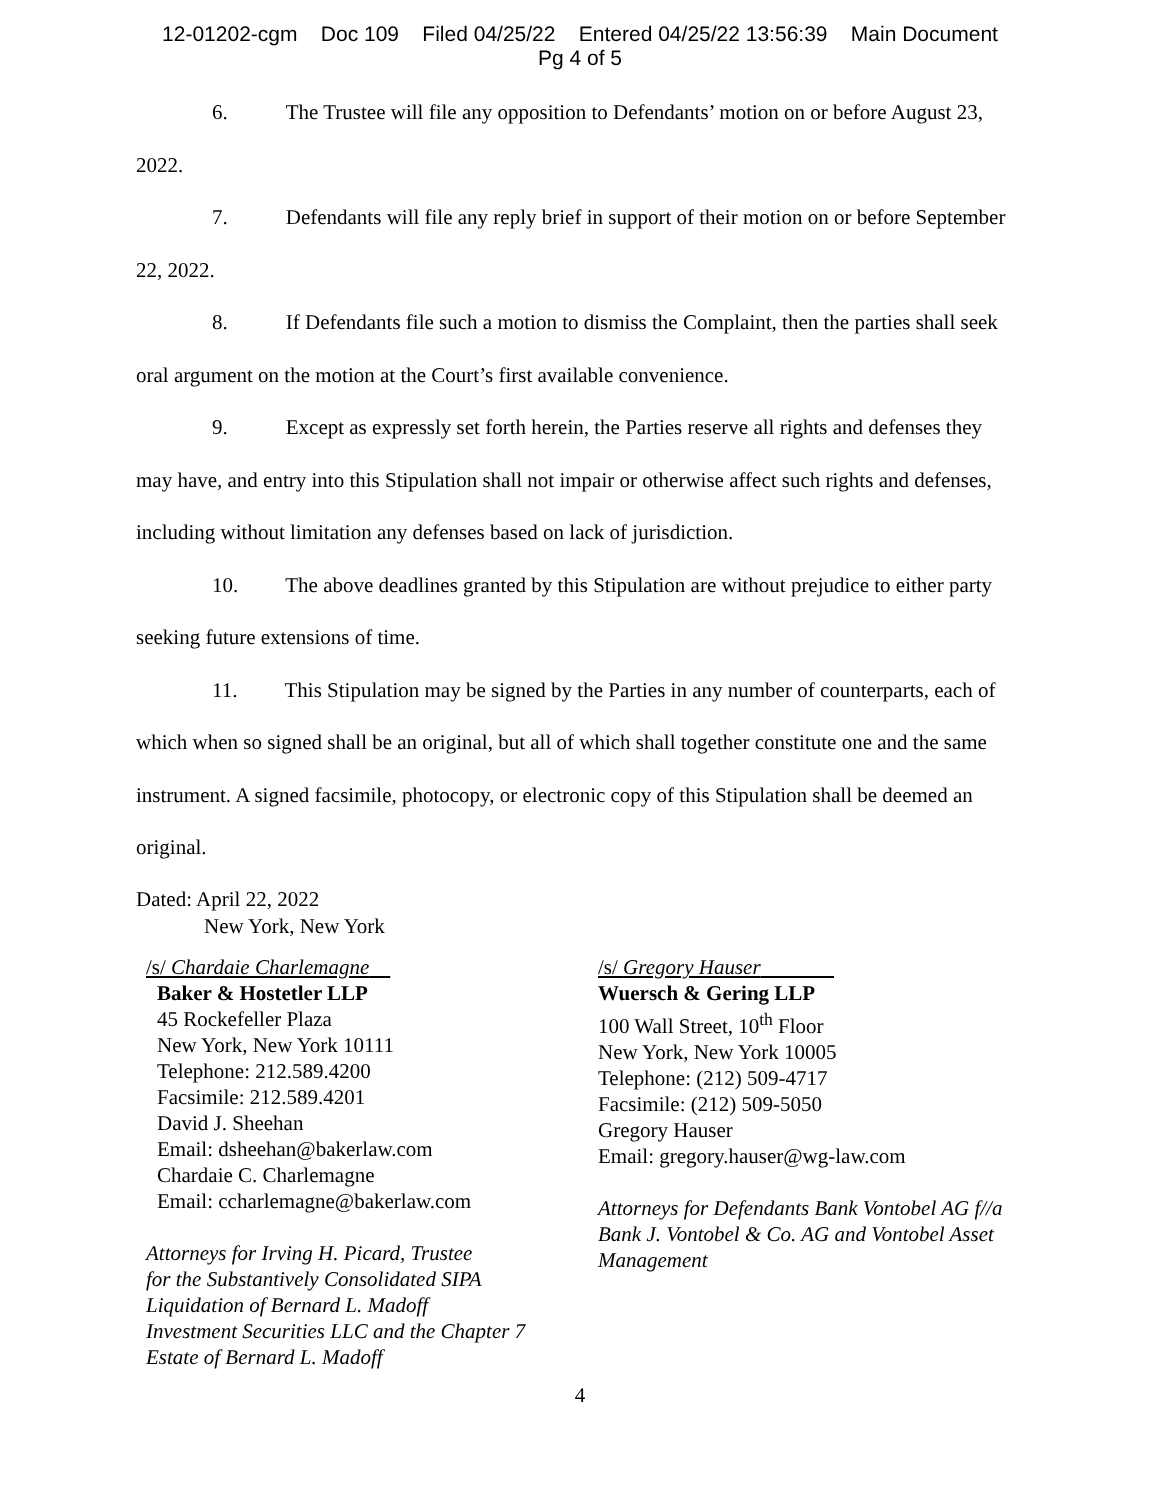12-01202-cgm Doc 109 Filed 04/25/22 Entered 04/25/22 13:56:39 Main Document
Pg 4 of 5
6. The Trustee will file any opposition to Defendants’ motion on or before August 23, 2022.
7. Defendants will file any reply brief in support of their motion on or before September 22, 2022.
8. If Defendants file such a motion to dismiss the Complaint, then the parties shall seek oral argument on the motion at the Court’s first available convenience.
9. Except as expressly set forth herein, the Parties reserve all rights and defenses they may have, and entry into this Stipulation shall not impair or otherwise affect such rights and defenses, including without limitation any defenses based on lack of jurisdiction.
10. The above deadlines granted by this Stipulation are without prejudice to either party seeking future extensions of time.
11. This Stipulation may be signed by the Parties in any number of counterparts, each of which when so signed shall be an original, but all of which shall together constitute one and the same instrument. A signed facsimile, photocopy, or electronic copy of this Stipulation shall be deemed an original.
Dated: April 22, 2022
New York, New York
/s/ Chardaie Charlemagne
Baker & Hostetler LLP
45 Rockefeller Plaza
New York, New York 10111
Telephone: 212.589.4200
Facsimile: 212.589.4201
David J. Sheehan
Email: dsheehan@bakerlaw.com
Chardaie C. Charlemagne
Email: ccharlemagne@bakerlaw.com
Attorneys for Irving H. Picard, Trustee
for the Substantively Consolidated SIPA
Liquidation of Bernard L. Madoff
Investment Securities LLC and the Chapter 7
Estate of Bernard L. Madoff
/s/ Gregory Hauser
Wuersch & Gering LLP
100 Wall Street, 10<sup>th</sup> Floor
New York, New York 10005
Telephone: (212) 509-4717
Facsimile: (212) 509-5050
Gregory Hauser
Email: gregory.hauser@wg-law.com
Attorneys for Defendants Bank Vontobel AG f//a Bank J. Vontobel & Co. AG and Vontobel Asset Management
4